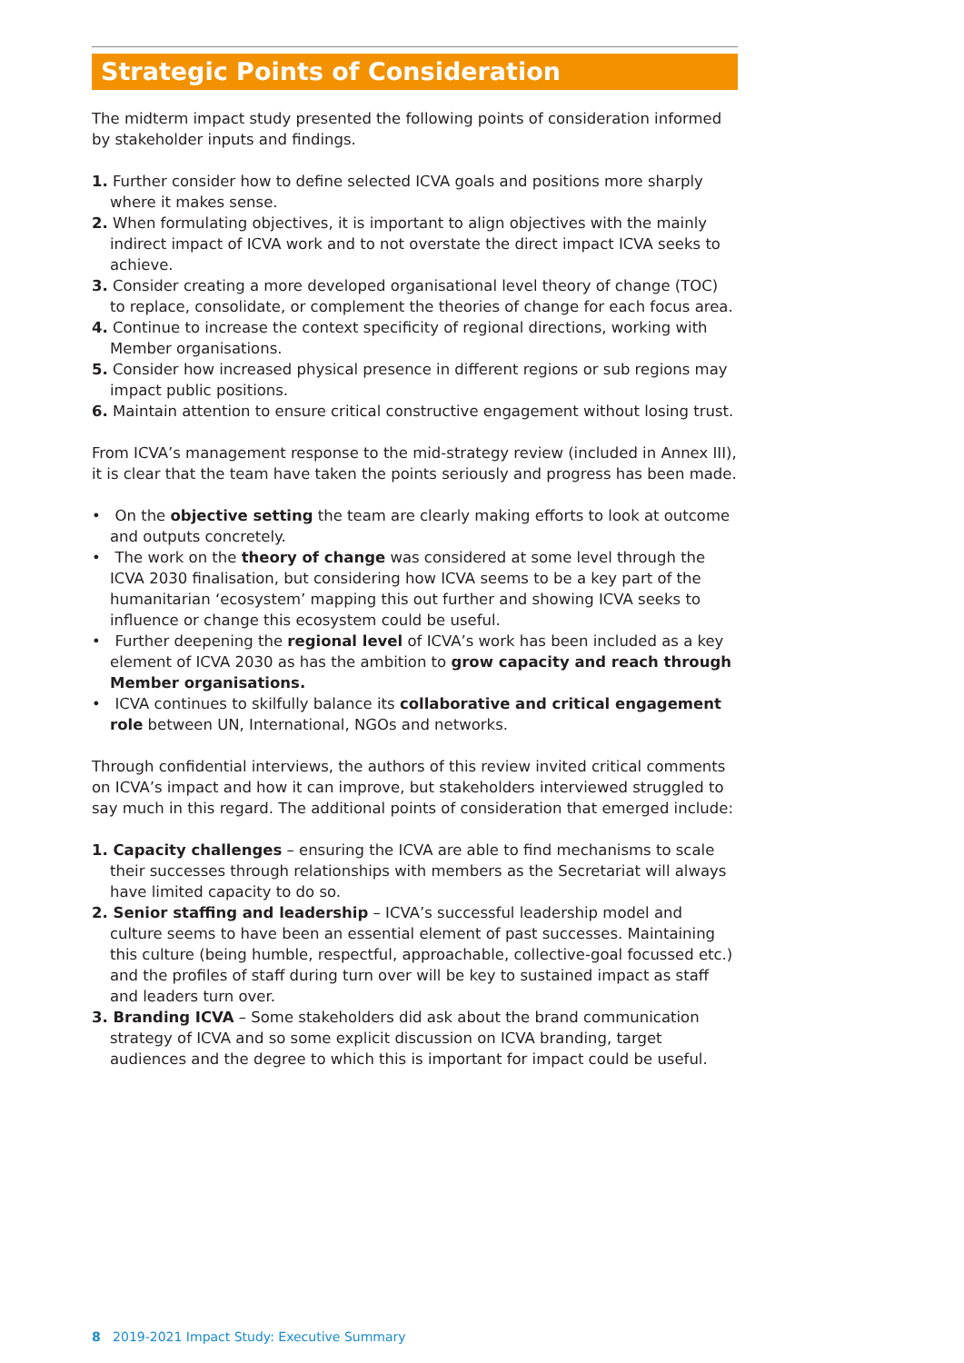Strategic Points of Consideration
The midterm impact study presented the following points of consideration informed by stakeholder inputs and findings.
1. Further consider how to define selected ICVA goals and positions more sharply where it makes sense.
2. When formulating objectives, it is important to align objectives with the mainly indirect impact of ICVA work and to not overstate the direct impact ICVA seeks to achieve.
3. Consider creating a more developed organisational level theory of change (TOC) to replace, consolidate, or complement the theories of change for each focus area.
4. Continue to increase the context specificity of regional directions, working with Member organisations.
5. Consider how increased physical presence in different regions or sub regions may impact public positions.
6. Maintain attention to ensure critical constructive engagement without losing trust.
From ICVA’s management response to the mid-strategy review (included in Annex III), it is clear that the team have taken the points seriously and progress has been made.
• On the objective setting the team are clearly making efforts to look at outcome and outputs concretely.
• The work on the theory of change was considered at some level through the ICVA 2030 finalisation, but considering how ICVA seems to be a key part of the humanitarian ‘ecosystem’ mapping this out further and showing ICVA seeks to influence or change this ecosystem could be useful.
• Further deepening the regional level of ICVA’s work has been included as a key element of ICVA 2030 as has the ambition to grow capacity and reach through Member organisations.
• ICVA continues to skilfully balance its collaborative and critical engagement role between UN, International, NGOs and networks.
Through confidential interviews, the authors of this review invited critical comments on ICVA’s impact and how it can improve, but stakeholders interviewed struggled to say much in this regard. The additional points of consideration that emerged include:
1. Capacity challenges – ensuring the ICVA are able to find mechanisms to scale their successes through relationships with members as the Secretariat will always have limited capacity to do so.
2. Senior staffing and leadership – ICVA’s successful leadership model and culture seems to have been an essential element of past successes. Maintaining this culture (being humble, respectful, approachable, collective-goal focussed etc.) and the profiles of staff during turn over will be key to sustained impact as staff and leaders turn over.
3. Branding ICVA – Some stakeholders did ask about the brand communication strategy of ICVA and so some explicit discussion on ICVA branding, target audiences and the degree to which this is important for impact could be useful.
8 2019-2021 Impact Study: Executive Summary